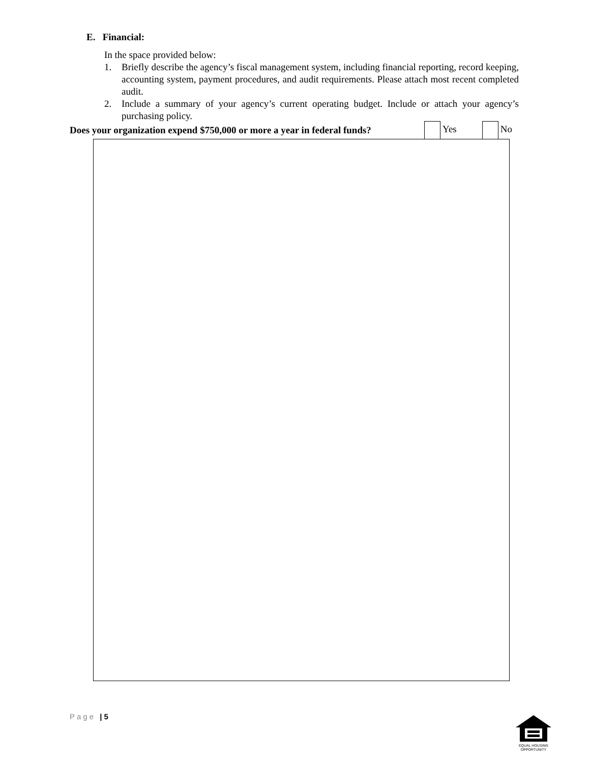E. Financial:
In the space provided below:
1. Briefly describe the agency’s fiscal management system, including financial reporting, record keeping, accounting system, payment procedures, and audit requirements. Please attach most recent completed audit.
2. Include a summary of your agency’s current operating budget. Include or attach your agency’s purchasing policy.
Does your organization expend $750,000 or more a year in federal funds? Yes No
Page | 5
EQUAL HOUSING
OPPORTUNITY